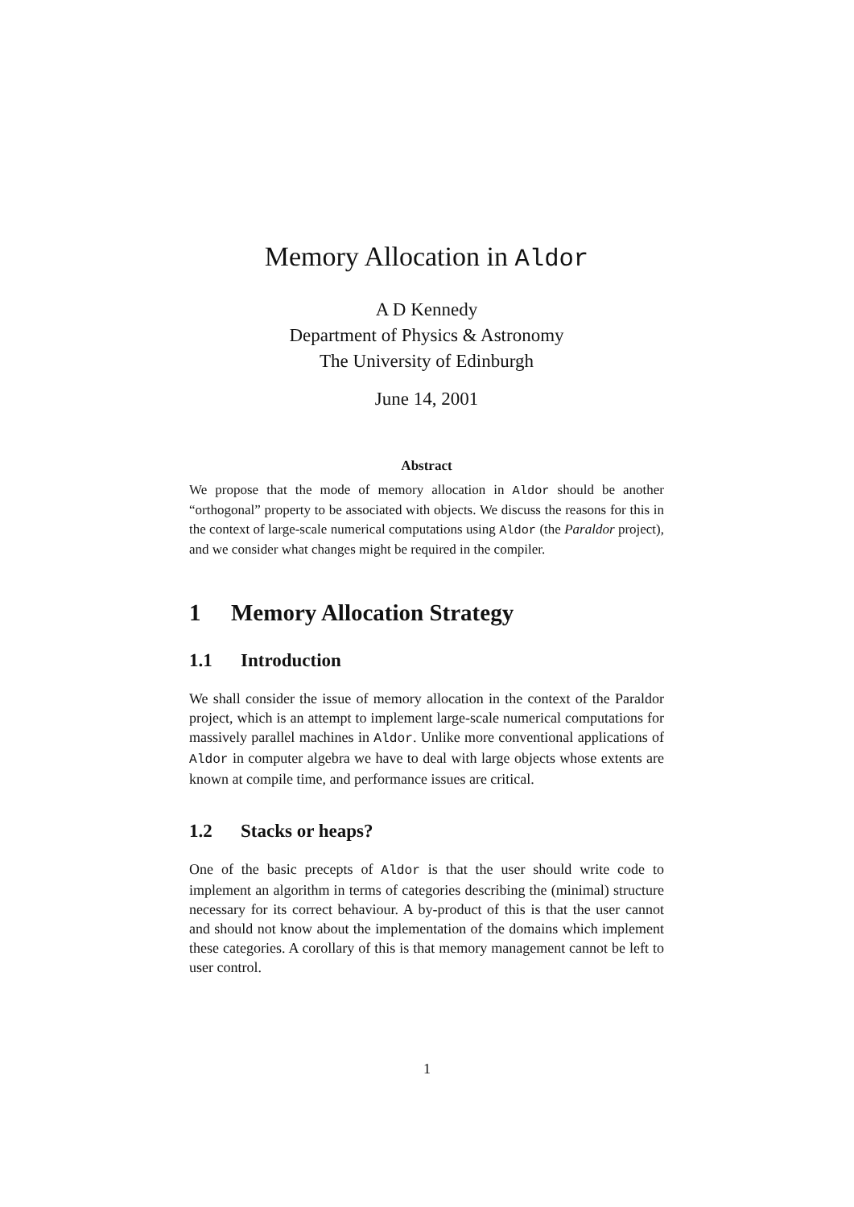Memory Allocation in Aldor
A D Kennedy
Department of Physics & Astronomy
The University of Edinburgh
June 14, 2001
Abstract
We propose that the mode of memory allocation in Aldor should be another “orthogonal” property to be associated with objects. We discuss the reasons for this in the context of large-scale numerical computations using Aldor (the Paraldor project), and we consider what changes might be required in the compiler.
1 Memory Allocation Strategy
1.1 Introduction
We shall consider the issue of memory allocation in the context of the Paraldor project, which is an attempt to implement large-scale numerical computations for massively parallel machines in Aldor. Unlike more conventional applications of Aldor in computer algebra we have to deal with large objects whose extents are known at compile time, and performance issues are critical.
1.2 Stacks or heaps?
One of the basic precepts of Aldor is that the user should write code to implement an algorithm in terms of categories describing the (minimal) structure necessary for its correct behaviour. A by-product of this is that the user cannot and should not know about the implementation of the domains which implement these categories. A corollary of this is that memory management cannot be left to user control.
1